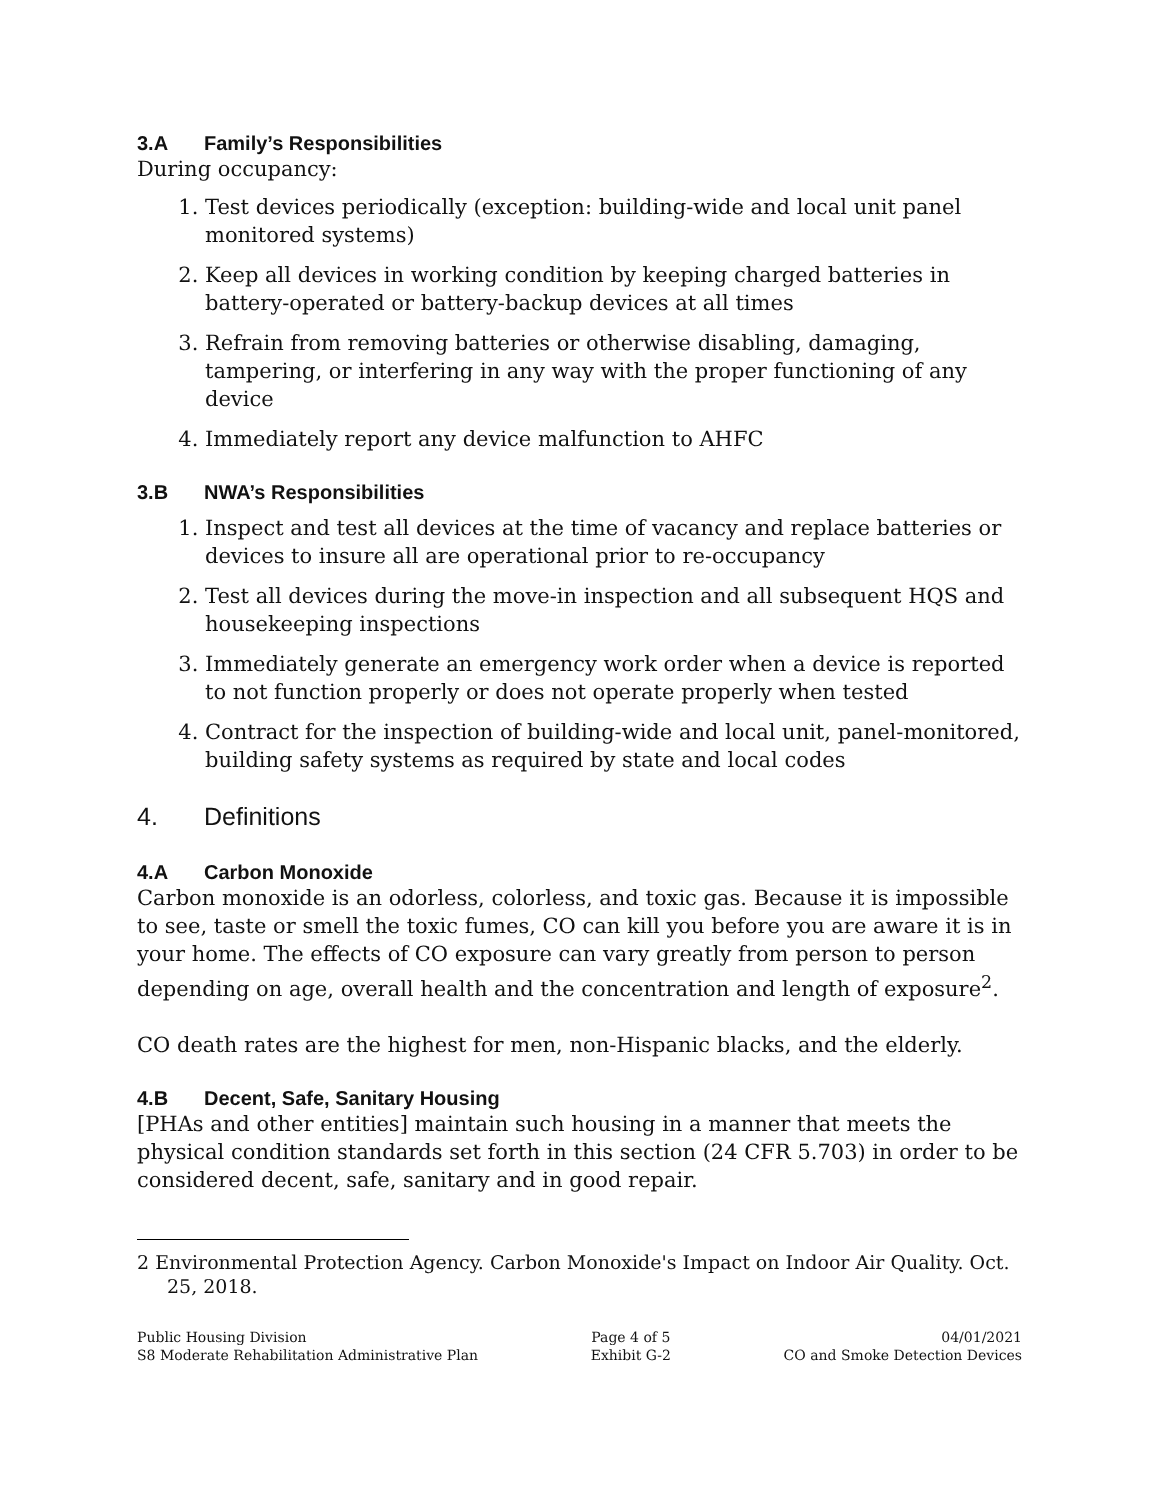3.A Family’s Responsibilities
During occupancy:
1. Test devices periodically (exception: building-wide and local unit panel monitored systems)
2. Keep all devices in working condition by keeping charged batteries in battery-operated or battery-backup devices at all times
3. Refrain from removing batteries or otherwise disabling, damaging, tampering, or interfering in any way with the proper functioning of any device
4. Immediately report any device malfunction to AHFC
3.B NWA’s Responsibilities
1. Inspect and test all devices at the time of vacancy and replace batteries or devices to insure all are operational prior to re-occupancy
2. Test all devices during the move-in inspection and all subsequent HQS and housekeeping inspections
3. Immediately generate an emergency work order when a device is reported to not function properly or does not operate properly when tested
4. Contract for the inspection of building-wide and local unit, panel-monitored, building safety systems as required by state and local codes
4. Definitions
4.A Carbon Monoxide
Carbon monoxide is an odorless, colorless, and toxic gas. Because it is impossible to see, taste or smell the toxic fumes, CO can kill you before you are aware it is in your home. The effects of CO exposure can vary greatly from person to person depending on age, overall health and the concentration and length of exposure<sup>2</sup>.
CO death rates are the highest for men, non-Hispanic blacks, and the elderly.
4.B Decent, Safe, Sanitary Housing
[PHAs and other entities] maintain such housing in a manner that meets the physical condition standards set forth in this section (24 CFR 5.703) in order to be considered decent, safe, sanitary and in good repair.
2 Environmental Protection Agency. Carbon Monoxide's Impact on Indoor Air Quality. Oct. 25, 2018.
Public Housing Division
S8 Moderate Rehabilitation Administrative Plan
Page 4 of 5
Exhibit G-2
04/01/2021
CO and Smoke Detection Devices